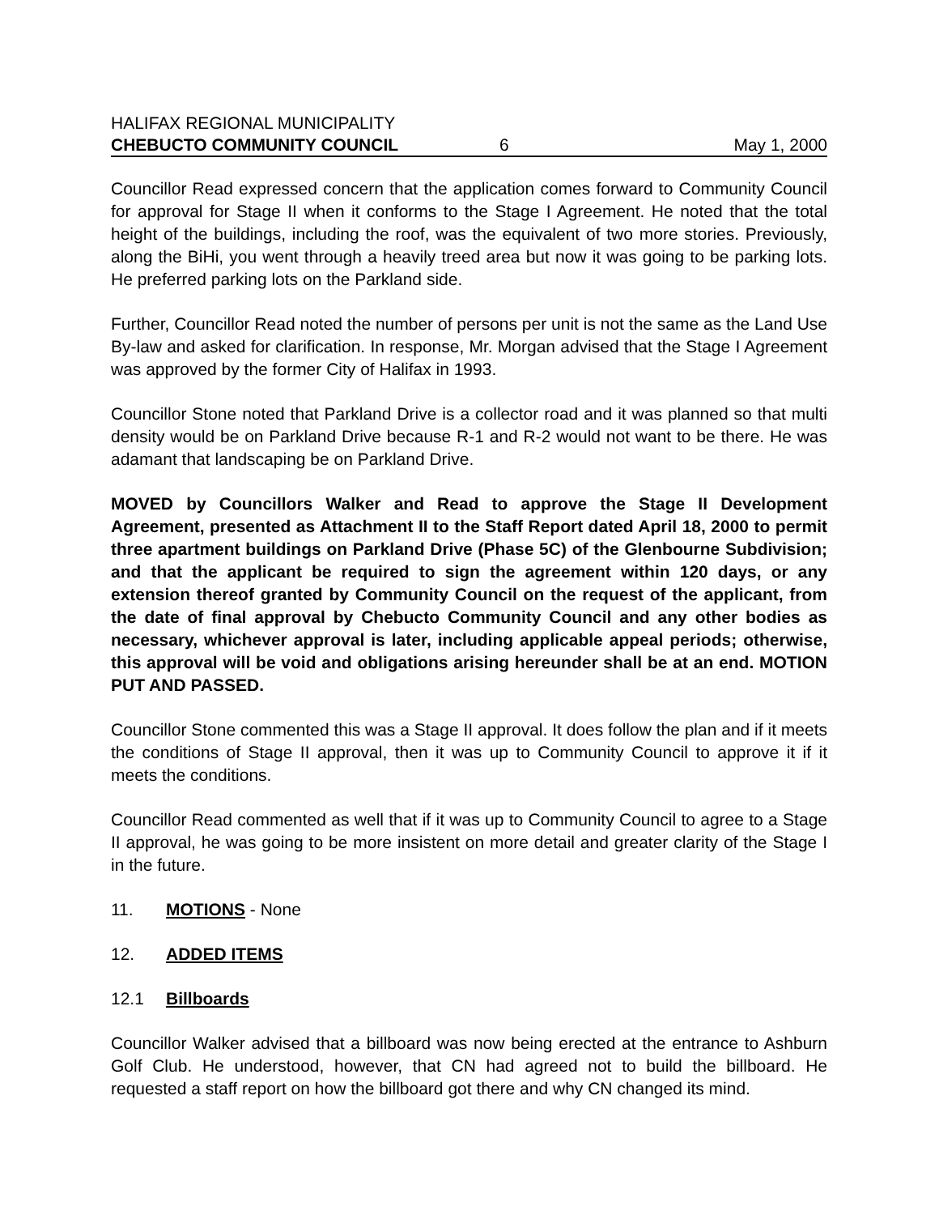HALIFAX REGIONAL MUNICIPALITY
CHEBUCTO COMMUNITY COUNCIL 6 May 1, 2000
Councillor Read expressed concern that the application comes forward to Community Council for approval for Stage II when it conforms to the Stage I Agreement. He noted that the total height of the buildings, including the roof, was the equivalent of two more stories. Previously, along the BiHi, you went through a heavily treed area but now it was going to be parking lots. He preferred parking lots on the Parkland side.
Further, Councillor Read noted the number of persons per unit is not the same as the Land Use By-law and asked for clarification. In response, Mr. Morgan advised that the Stage I Agreement was approved by the former City of Halifax in 1993.
Councillor Stone noted that Parkland Drive is a collector road and it was planned so that multi density would be on Parkland Drive because R-1 and R-2 would not want to be there. He was adamant that landscaping be on Parkland Drive.
MOVED by Councillors Walker and Read to approve the Stage II Development Agreement, presented as Attachment II to the Staff Report dated April 18, 2000 to permit three apartment buildings on Parkland Drive (Phase 5C) of the Glenbourne Subdivision; and that the applicant be required to sign the agreement within 120 days, or any extension thereof granted by Community Council on the request of the applicant, from the date of final approval by Chebucto Community Council and any other bodies as necessary, whichever approval is later, including applicable appeal periods; otherwise, this approval will be void and obligations arising hereunder shall be at an end. MOTION PUT AND PASSED.
Councillor Stone commented this was a Stage II approval. It does follow the plan and if it meets the conditions of Stage II approval, then it was up to Community Council to approve it if it meets the conditions.
Councillor Read commented as well that if it was up to Community Council to agree to a Stage II approval, he was going to be more insistent on more detail and greater clarity of the Stage I in the future.
11. MOTIONS - None
12. ADDED ITEMS
12.1 Billboards
Councillor Walker advised that a billboard was now being erected at the entrance to Ashburn Golf Club. He understood, however, that CN had agreed not to build the billboard. He requested a staff report on how the billboard got there and why CN changed its mind.